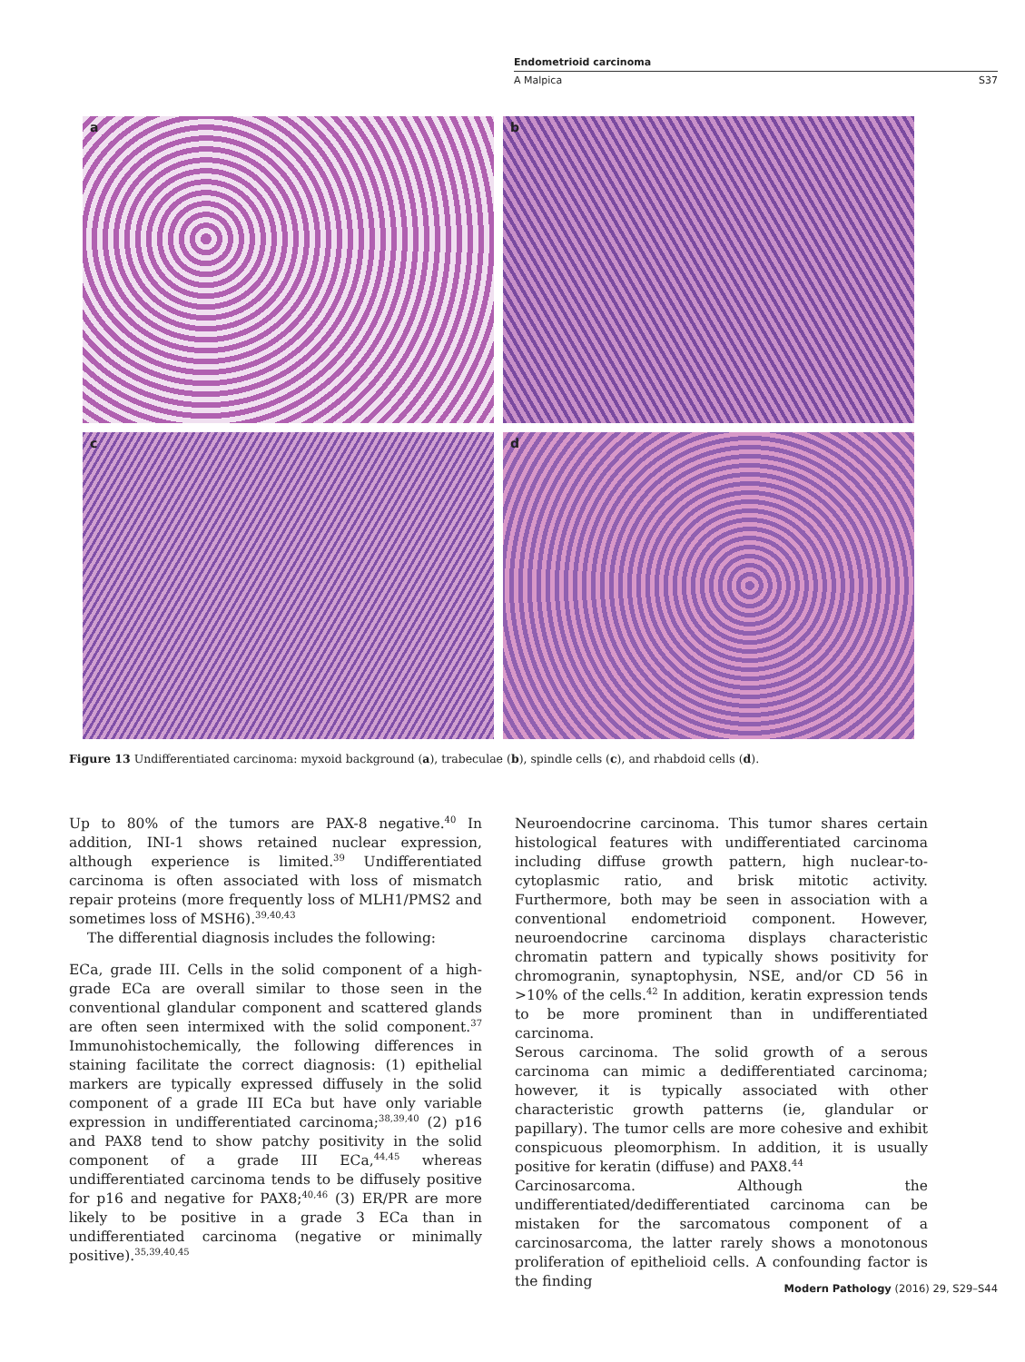Endometrioid carcinoma
A Malpica S37
a
b
c
d
Figure 13 Undifferentiated carcinoma: myxoid background (a), trabeculae (b), spindle cells (c), and rhabdoid cells (d).
Up to 80% of the tumors are PAX-8 negative.<sup>40</sup> In addition, INI-1 shows retained nuclear expression, although experience is limited.<sup>39</sup> Undifferentiated carcinoma is often associated with loss of mismatch repair proteins (more frequently loss of MLH1/PMS2 and sometimes loss of MSH6).<sup>39,40,43</sup>
The differential diagnosis includes the following:
ECa, grade III. Cells in the solid component of a high-grade ECa are overall similar to those seen in the conventional glandular component and scattered glands are often seen intermixed with the solid component.<sup>37</sup> Immunohistochemically, the following differences in staining facilitate the correct diagnosis: (1) epithelial markers are typically expressed diffusely in the solid component of a grade III ECa but have only variable expression in undifferentiated carcinoma;<sup>38,39,40</sup> (2) p16 and PAX8 tend to show patchy positivity in the solid component of a grade III ECa,<sup>44,45</sup> whereas undifferentiated carcinoma tends to be diffusely positive for p16 and negative for PAX8;<sup>40,46</sup> (3) ER/PR are more likely to be positive in a grade 3 ECa than in undifferentiated carcinoma (negative or minimally positive).<sup>35,39,40,45</sup>
Neuroendocrine carcinoma. This tumor shares certain histological features with undifferentiated carcinoma including diffuse growth pattern, high nuclear-to-cytoplasmic ratio, and brisk mitotic activity. Furthermore, both may be seen in association with a conventional endometrioid component. However, neuroendocrine carcinoma displays characteristic chromatin pattern and typically shows positivity for chromogranin, synaptophysin, NSE, and/or CD 56 in >10% of the cells.<sup>42</sup> In addition, keratin expression tends to be more prominent than in undifferentiated carcinoma.
Serous carcinoma. The solid growth of a serous carcinoma can mimic a dedifferentiated carcinoma; however, it is typically associated with other characteristic growth patterns (ie, glandular or papillary). The tumor cells are more cohesive and exhibit conspicuous pleomorphism. In addition, it is usually positive for keratin (diffuse) and PAX8.<sup>44</sup>
Carcinosarcoma. Although the undifferentiated/dedifferentiated carcinoma can be mistaken for the sarcomatous component of a carcinosarcoma, the latter rarely shows a monotonous proliferation of epithelioid cells. A confounding factor is the finding
Modern Pathology (2016) 29, S29–S44